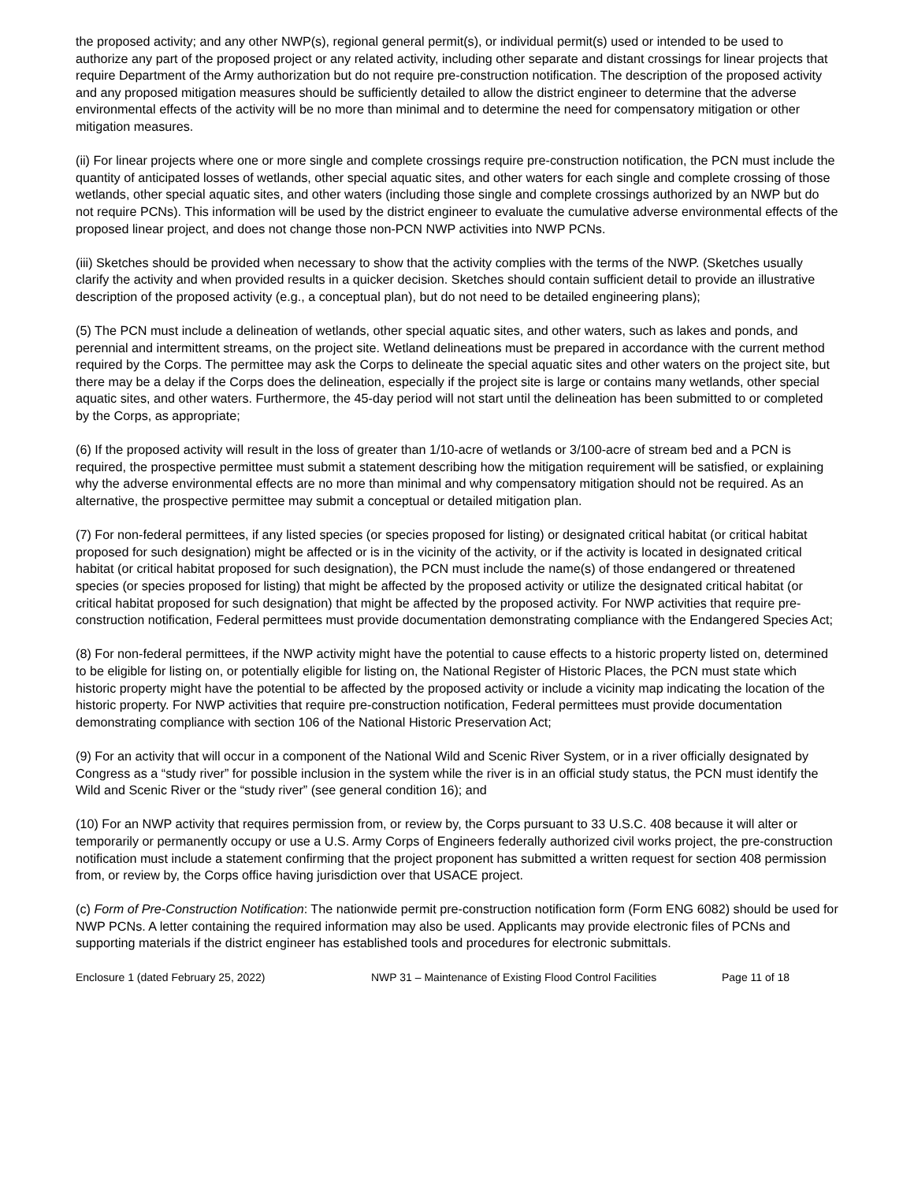the proposed activity; and any other NWP(s), regional general permit(s), or individual permit(s) used or intended to be used to authorize any part of the proposed project or any related activity, including other separate and distant crossings for linear projects that require Department of the Army authorization but do not require pre-construction notification. The description of the proposed activity and any proposed mitigation measures should be sufficiently detailed to allow the district engineer to determine that the adverse environmental effects of the activity will be no more than minimal and to determine the need for compensatory mitigation or other mitigation measures.
(ii) For linear projects where one or more single and complete crossings require pre-construction notification, the PCN must include the quantity of anticipated losses of wetlands, other special aquatic sites, and other waters for each single and complete crossing of those wetlands, other special aquatic sites, and other waters (including those single and complete crossings authorized by an NWP but do not require PCNs). This information will be used by the district engineer to evaluate the cumulative adverse environmental effects of the proposed linear project, and does not change those non-PCN NWP activities into NWP PCNs.
(iii) Sketches should be provided when necessary to show that the activity complies with the terms of the NWP. (Sketches usually clarify the activity and when provided results in a quicker decision. Sketches should contain sufficient detail to provide an illustrative description of the proposed activity (e.g., a conceptual plan), but do not need to be detailed engineering plans);
(5) The PCN must include a delineation of wetlands, other special aquatic sites, and other waters, such as lakes and ponds, and perennial and intermittent streams, on the project site. Wetland delineations must be prepared in accordance with the current method required by the Corps. The permittee may ask the Corps to delineate the special aquatic sites and other waters on the project site, but there may be a delay if the Corps does the delineation, especially if the project site is large or contains many wetlands, other special aquatic sites, and other waters. Furthermore, the 45-day period will not start until the delineation has been submitted to or completed by the Corps, as appropriate;
(6) If the proposed activity will result in the loss of greater than 1/10-acre of wetlands or 3/100-acre of stream bed and a PCN is required, the prospective permittee must submit a statement describing how the mitigation requirement will be satisfied, or explaining why the adverse environmental effects are no more than minimal and why compensatory mitigation should not be required. As an alternative, the prospective permittee may submit a conceptual or detailed mitigation plan.
(7) For non-federal permittees, if any listed species (or species proposed for listing) or designated critical habitat (or critical habitat proposed for such designation) might be affected or is in the vicinity of the activity, or if the activity is located in designated critical habitat (or critical habitat proposed for such designation), the PCN must include the name(s) of those endangered or threatened species (or species proposed for listing) that might be affected by the proposed activity or utilize the designated critical habitat (or critical habitat proposed for such designation) that might be affected by the proposed activity. For NWP activities that require pre-construction notification, Federal permittees must provide documentation demonstrating compliance with the Endangered Species Act;
(8) For non-federal permittees, if the NWP activity might have the potential to cause effects to a historic property listed on, determined to be eligible for listing on, or potentially eligible for listing on, the National Register of Historic Places, the PCN must state which historic property might have the potential to be affected by the proposed activity or include a vicinity map indicating the location of the historic property. For NWP activities that require pre-construction notification, Federal permittees must provide documentation demonstrating compliance with section 106 of the National Historic Preservation Act;
(9) For an activity that will occur in a component of the National Wild and Scenic River System, or in a river officially designated by Congress as a “study river” for possible inclusion in the system while the river is in an official study status, the PCN must identify the Wild and Scenic River or the “study river” (see general condition 16); and
(10) For an NWP activity that requires permission from, or review by, the Corps pursuant to 33 U.S.C. 408 because it will alter or temporarily or permanently occupy or use a U.S. Army Corps of Engineers federally authorized civil works project, the pre-construction notification must include a statement confirming that the project proponent has submitted a written request for section 408 permission from, or review by, the Corps office having jurisdiction over that USACE project.
(c) Form of Pre-Construction Notification: The nationwide permit pre-construction notification form (Form ENG 6082) should be used for NWP PCNs. A letter containing the required information may also be used. Applicants may provide electronic files of PCNs and supporting materials if the district engineer has established tools and procedures for electronic submittals.
Enclosure 1 (dated February 25, 2022) NWP 31 – Maintenance of Existing Flood Control Facilities Page 11 of 18